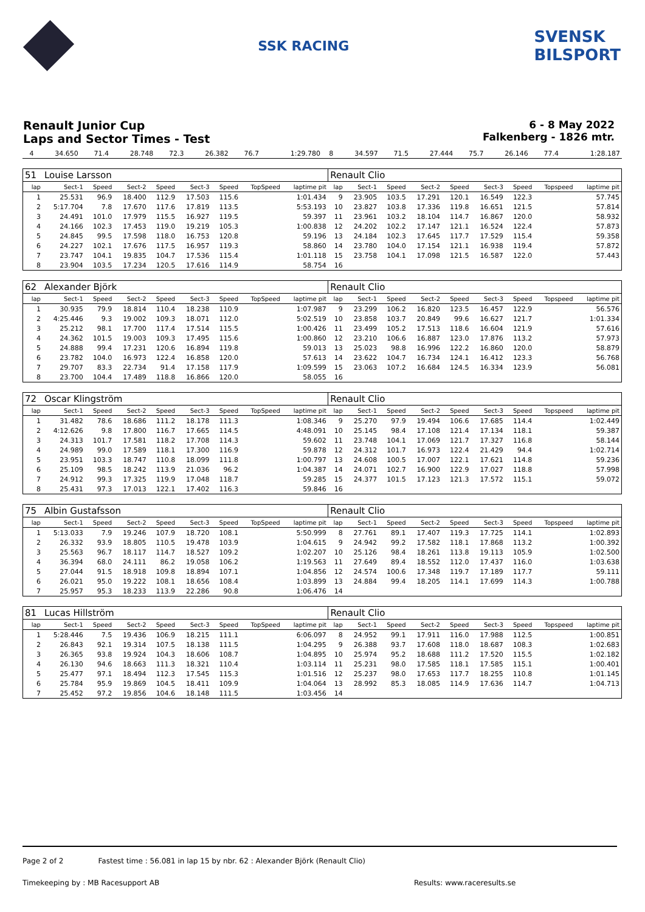SSK RACING
SVENSK
BILSPORT
Renault Junior Cup
Laps and Sector Times - Test
6 - 8 May 2022
Falkenberg - 1826 mtr.
| 4 | 34.650 | 71.4 | 28.748 | 72.3 | 26.382 | 76.7 | | 1:29.780 | 8 | 34.597 | 71.5 | 27.444 | 75.7 | 26.146 | 77.4 | | 1:28.187 |
| 51 | Louise Larsson | | | | | | | | Renault Clio | | | | | | | | |
| lap | Sect-1 | Speed | Sect-2 | Speed | Sect-3 | Speed | TopSpeed | laptime pit | lap | Sect-1 | Speed | Sect-2 | Speed | Sect-3 | Speed | Topspeed | laptime pit |
| 1 | 25.531 | 96.9 | 18.400 | 112.9 | 17.503 | 115.6 | | 1:01.434 | 9 | 23.905 | 103.5 | 17.291 | 120.1 | 16.549 | 122.3 | | 57.745 |
| 2 | 5:17.704 | 7.8 | 17.670 | 117.6 | 17.819 | 113.5 | | 5:53.193 | 10 | 23.827 | 103.8 | 17.336 | 119.8 | 16.651 | 121.5 | | 57.814 |
| 3 | 24.491 | 101.0 | 17.979 | 115.5 | 16.927 | 119.5 | | 59.397 | 11 | 23.961 | 103.2 | 18.104 | 114.7 | 16.867 | 120.0 | | 58.932 |
| 4 | 24.166 | 102.3 | 17.453 | 119.0 | 19.219 | 105.3 | | 1:00.838 | 12 | 24.202 | 102.2 | 17.147 | 121.1 | 16.524 | 122.4 | | 57.873 |
| 5 | 24.845 | 99.5 | 17.598 | 118.0 | 16.753 | 120.8 | | 59.196 | 13 | 24.184 | 102.3 | 17.645 | 117.7 | 17.529 | 115.4 | | 59.358 |
| 6 | 24.227 | 102.1 | 17.676 | 117.5 | 16.957 | 119.3 | | 58.860 | 14 | 23.780 | 104.0 | 17.154 | 121.1 | 16.938 | 119.4 | | 57.872 |
| 7 | 23.747 | 104.1 | 19.835 | 104.7 | 17.536 | 115.4 | | 1:01.118 | 15 | 23.758 | 104.1 | 17.098 | 121.5 | 16.587 | 122.0 | | 57.443 |
| 8 | 23.904 | 103.5 | 17.234 | 120.5 | 17.616 | 114.9 | | 58.754 | 16 | | | | | | | | |
| 62 | Alexander Björk | | | | | | | | Renault Clio | | | | | | | | |
| lap | Sect-1 | Speed | Sect-2 | Speed | Sect-3 | Speed | TopSpeed | laptime pit | lap | Sect-1 | Speed | Sect-2 | Speed | Sect-3 | Speed | Topspeed | laptime pit |
| 1 | 30.935 | 79.9 | 18.814 | 110.4 | 18.238 | 110.9 | | 1:07.987 | 9 | 23.299 | 106.2 | 16.820 | 123.5 | 16.457 | 122.9 | | 56.576 |
| 2 | 4:25.446 | 9.3 | 19.002 | 109.3 | 18.071 | 112.0 | | 5:02.519 | 10 | 23.858 | 103.7 | 20.849 | 99.6 | 16.627 | 121.7 | | 1:01.334 |
| 3 | 25.212 | 98.1 | 17.700 | 117.4 | 17.514 | 115.5 | | 1:00.426 | 11 | 23.499 | 105.2 | 17.513 | 118.6 | 16.604 | 121.9 | | 57.616 |
| 4 | 24.362 | 101.5 | 19.003 | 109.3 | 17.495 | 115.6 | | 1:00.860 | 12 | 23.210 | 106.6 | 16.887 | 123.0 | 17.876 | 113.2 | | 57.973 |
| 5 | 24.888 | 99.4 | 17.231 | 120.6 | 16.894 | 119.8 | | 59.013 | 13 | 25.023 | 98.8 | 16.996 | 122.2 | 16.860 | 120.0 | | 58.879 |
| 6 | 23.782 | 104.0 | 16.973 | 122.4 | 16.858 | 120.0 | | 57.613 | 14 | 23.622 | 104.7 | 16.734 | 124.1 | 16.412 | 123.3 | | 56.768 |
| 7 | 29.707 | 83.3 | 22.734 | 91.4 | 17.158 | 117.9 | | 1:09.599 | 15 | 23.063 | 107.2 | 16.684 | 124.5 | 16.334 | 123.9 | | 56.081 |
| 8 | 23.700 | 104.4 | 17.489 | 118.8 | 16.866 | 120.0 | | 58.055 | 16 | | | | | | | | |
| 72 | Oscar Klingström | | | | | | | | Renault Clio | | | | | | | | |
| lap | Sect-1 | Speed | Sect-2 | Speed | Sect-3 | Speed | TopSpeed | laptime pit | lap | Sect-1 | Speed | Sect-2 | Speed | Sect-3 | Speed | Topspeed | laptime pit |
| 1 | 31.482 | 78.6 | 18.686 | 111.2 | 18.178 | 111.3 | | 1:08.346 | 9 | 25.270 | 97.9 | 19.494 | 106.6 | 17.685 | 114.4 | | 1:02.449 |
| 2 | 4:12.626 | 9.8 | 17.800 | 116.7 | 17.665 | 114.5 | | 4:48.091 | 10 | 25.145 | 98.4 | 17.108 | 121.4 | 17.134 | 118.1 | | 59.387 |
| 3 | 24.313 | 101.7 | 17.581 | 118.2 | 17.708 | 114.3 | | 59.602 | 11 | 23.748 | 104.1 | 17.069 | 121.7 | 17.327 | 116.8 | | 58.144 |
| 4 | 24.989 | 99.0 | 17.589 | 118.1 | 17.300 | 116.9 | | 59.878 | 12 | 24.312 | 101.7 | 16.973 | 122.4 | 21.429 | 94.4 | | 1:02.714 |
| 5 | 23.951 | 103.3 | 18.747 | 110.8 | 18.099 | 111.8 | | 1:00.797 | 13 | 24.608 | 100.5 | 17.007 | 122.1 | 17.621 | 114.8 | | 59.236 |
| 6 | 25.109 | 98.5 | 18.242 | 113.9 | 21.036 | 96.2 | | 1:04.387 | 14 | 24.071 | 102.7 | 16.900 | 122.9 | 17.027 | 118.8 | | 57.998 |
| 7 | 24.912 | 99.3 | 17.325 | 119.9 | 17.048 | 118.7 | | 59.285 | 15 | 24.377 | 101.5 | 17.123 | 121.3 | 17.572 | 115.1 | | 59.072 |
| 8 | 25.431 | 97.3 | 17.013 | 122.1 | 17.402 | 116.3 | | 59.846 | 16 | | | | | | | | |
| 75 | Albin Gustafsson | | | | | | | | Renault Clio | | | | | | | | |
| lap | Sect-1 | Speed | Sect-2 | Speed | Sect-3 | Speed | TopSpeed | laptime pit | lap | Sect-1 | Speed | Sect-2 | Speed | Sect-3 | Speed | Topspeed | laptime pit |
| 1 | 5:13.033 | 7.9 | 19.246 | 107.9 | 18.720 | 108.1 | | 5:50.999 | 8 | 27.761 | 89.1 | 17.407 | 119.3 | 17.725 | 114.1 | | 1:02.893 |
| 2 | 26.332 | 93.9 | 18.805 | 110.5 | 19.478 | 103.9 | | 1:04.615 | 9 | 24.942 | 99.2 | 17.582 | 118.1 | 17.868 | 113.2 | | 1:00.392 |
| 3 | 25.563 | 96.7 | 18.117 | 114.7 | 18.527 | 109.2 | | 1:02.207 | 10 | 25.126 | 98.4 | 18.261 | 113.8 | 19.113 | 105.9 | | 1:02.500 |
| 4 | 36.394 | 68.0 | 24.111 | 86.2 | 19.058 | 106.2 | | 1:19.563 | 11 | 27.649 | 89.4 | 18.552 | 112.0 | 17.437 | 116.0 | | 1:03.638 |
| 5 | 27.044 | 91.5 | 18.918 | 109.8 | 18.894 | 107.1 | | 1:04.856 | 12 | 24.574 | 100.6 | 17.348 | 119.7 | 17.189 | 117.7 | | 59.111 |
| 6 | 26.021 | 95.0 | 19.222 | 108.1 | 18.656 | 108.4 | | 1:03.899 | 13 | 24.884 | 99.4 | 18.205 | 114.1 | 17.699 | 114.3 | | 1:00.788 |
| 7 | 25.957 | 95.3 | 18.233 | 113.9 | 22.286 | 90.8 | | 1:06.476 | 14 | | | | | | | | |
| 81 | Lucas Hillström | | | | | | | | Renault Clio | | | | | | | | |
| lap | Sect-1 | Speed | Sect-2 | Speed | Sect-3 | Speed | TopSpeed | laptime pit | lap | Sect-1 | Speed | Sect-2 | Speed | Sect-3 | Speed | Topspeed | laptime pit |
| 1 | 5:28.446 | 7.5 | 19.436 | 106.9 | 18.215 | 111.1 | | 6:06.097 | 8 | 24.952 | 99.1 | 17.911 | 116.0 | 17.988 | 112.5 | | 1:00.851 |
| 2 | 26.843 | 92.1 | 19.314 | 107.5 | 18.138 | 111.5 | | 1:04.295 | 9 | 26.388 | 93.7 | 17.608 | 118.0 | 18.687 | 108.3 | | 1:02.683 |
| 3 | 26.365 | 93.8 | 19.924 | 104.3 | 18.606 | 108.7 | | 1:04.895 | 10 | 25.974 | 95.2 | 18.688 | 111.2 | 17.520 | 115.5 | | 1:02.182 |
| 4 | 26.130 | 94.6 | 18.663 | 111.3 | 18.321 | 110.4 | | 1:03.114 | 11 | 25.231 | 98.0 | 17.585 | 118.1 | 17.585 | 115.1 | | 1:00.401 |
| 5 | 25.477 | 97.1 | 18.494 | 112.3 | 17.545 | 115.3 | | 1:01.516 | 12 | 25.237 | 98.0 | 17.653 | 117.7 | 18.255 | 110.8 | | 1:01.145 |
| 6 | 25.784 | 95.9 | 19.869 | 104.5 | 18.411 | 109.9 | | 1:04.064 | 13 | 28.992 | 85.3 | 18.085 | 114.9 | 17.636 | 114.7 | | 1:04.713 |
| 7 | 25.452 | 97.2 | 19.856 | 104.6 | 18.148 | 111.5 | | 1:03.456 | 14 | | | | | | | | |
Page 2 of 2 Fastest time : 56.081 in lap 15 by nbr. 62 : Alexander Björk (Renault Clio)
Timekeeping by : MB Racesupport AB
Results: www.raceresults.se